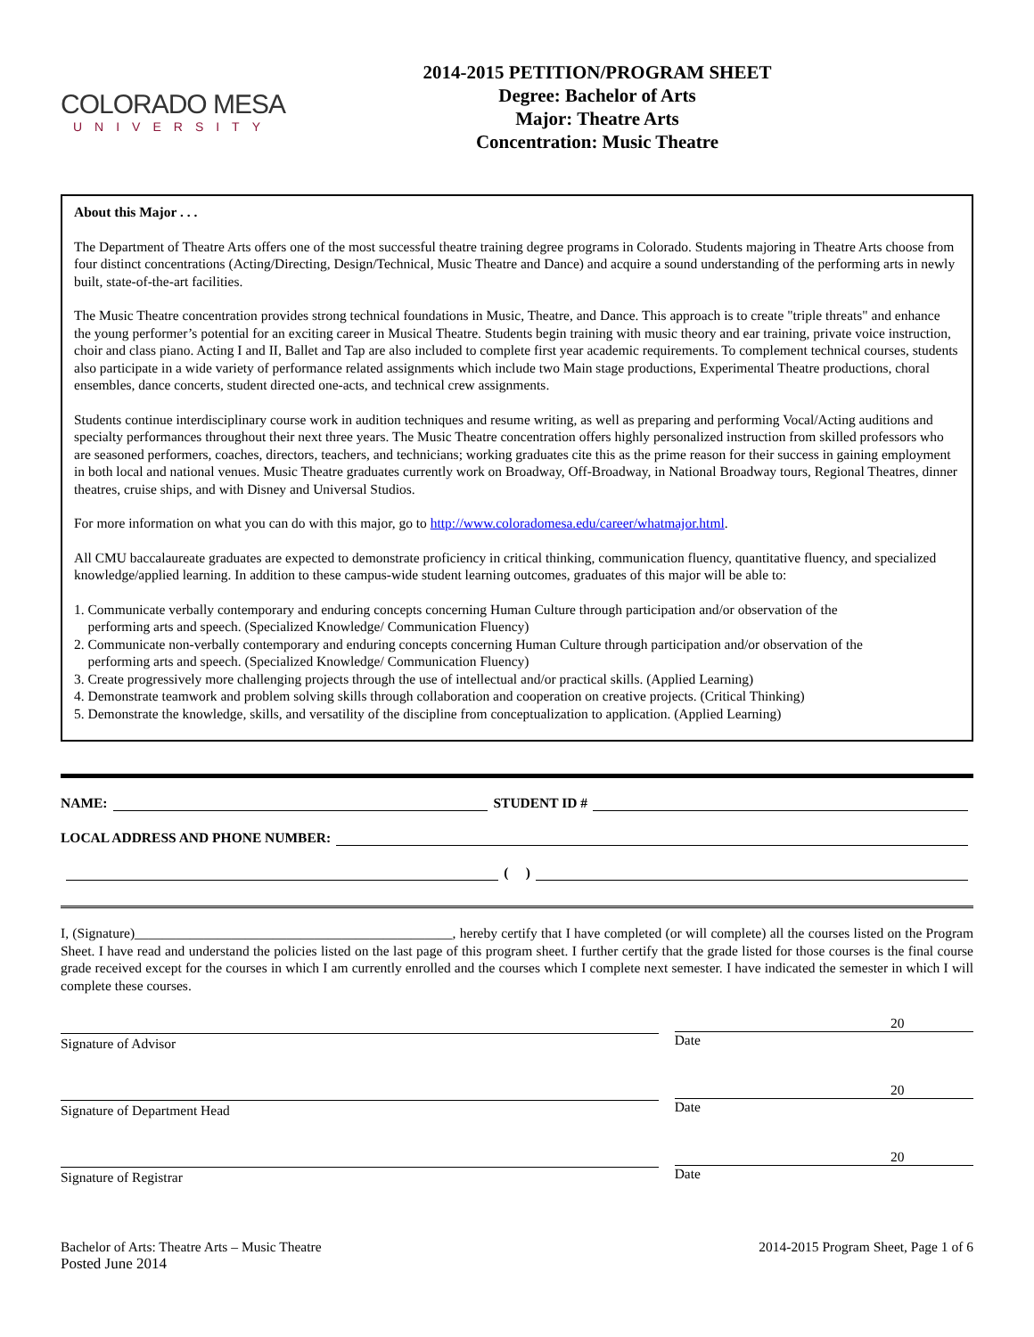COLORADO MESA
UNIVERSITY
2014-2015 PETITION/PROGRAM SHEET
Degree: Bachelor of Arts
Major: Theatre Arts
Concentration: Music Theatre
About this Major . . .
The Department of Theatre Arts offers one of the most successful theatre training degree programs in Colorado. Students majoring in Theatre Arts choose from four distinct concentrations (Acting/Directing, Design/Technical, Music Theatre and Dance) and acquire a sound understanding of the performing arts in newly built, state-of-the-art facilities.
The Music Theatre concentration provides strong technical foundations in Music, Theatre, and Dance. This approach is to create "triple threats" and enhance the young performer’s potential for an exciting career in Musical Theatre. Students begin training with music theory and ear training, private voice instruction, choir and class piano. Acting I and II, Ballet and Tap are also included to complete first year academic requirements. To complement technical courses, students also participate in a wide variety of performance related assignments which include two Main stage productions, Experimental Theatre productions, choral ensembles, dance concerts, student directed one-acts, and technical crew assignments.
Students continue interdisciplinary course work in audition techniques and resume writing, as well as preparing and performing Vocal/Acting auditions and specialty performances throughout their next three years. The Music Theatre concentration offers highly personalized instruction from skilled professors who are seasoned performers, coaches, directors, teachers, and technicians; working graduates cite this as the prime reason for their success in gaining employment in both local and national venues. Music Theatre graduates currently work on Broadway, Off-Broadway, in National Broadway tours, Regional Theatres, dinner theatres, cruise ships, and with Disney and Universal Studios.
For more information on what you can do with this major, go to http://www.coloradomesa.edu/career/whatmajor.html.
All CMU baccalaureate graduates are expected to demonstrate proficiency in critical thinking, communication fluency, quantitative fluency, and specialized knowledge/applied learning. In addition to these campus-wide student learning outcomes, graduates of this major will be able to:
1. Communicate verbally contemporary and enduring concepts concerning Human Culture through participation and/or observation of the
performing arts and speech. (Specialized Knowledge/ Communication Fluency)
2. Communicate non-verbally contemporary and enduring concepts concerning Human Culture through participation and/or observation of the
performing arts and speech. (Specialized Knowledge/ Communication Fluency)
3. Create progressively more challenging projects through the use of intellectual and/or practical skills. (Applied Learning)
4. Demonstrate teamwork and problem solving skills through collaboration and cooperation on creative projects. (Critical Thinking)
5. Demonstrate the knowledge, skills, and versatility of the discipline from conceptualization to application. (Applied Learning)
NAME: STUDENT ID #
LOCAL ADDRESS AND PHONE NUMBER:
( )
I, (Signature)______________________________________________, hereby certify that I have completed (or will complete) all the courses listed on the Program Sheet. I have read and understand the policies listed on the last page of this program sheet. I further certify that the grade listed for those courses is the final course grade received except for the courses in which I am currently enrolled and the courses which I complete next semester. I have indicated the semester in which I will complete these courses.
Signature of Advisor
20
Date
Signature of Department Head
20
Date
Signature of Registrar
20
Date
Bachelor of Arts: Theatre Arts – Music Theatre
Posted June 2014
2014-2015 Program Sheet, Page 1 of 6